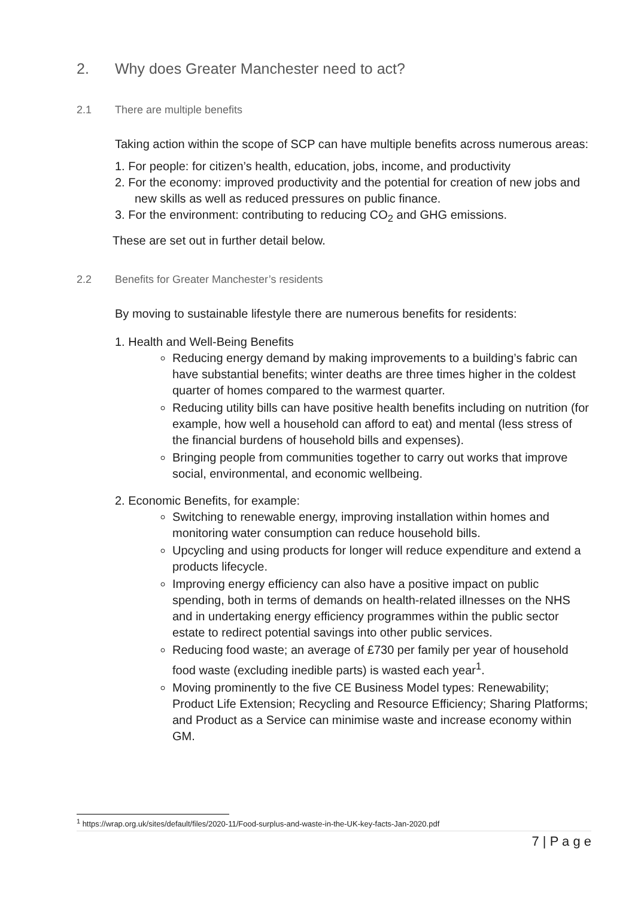2. Why does Greater Manchester need to act?
2.1 There are multiple benefits
Taking action within the scope of SCP can have multiple benefits across numerous areas:
1. For people: for citizen’s health, education, jobs, income, and productivity
2. For the economy: improved productivity and the potential for creation of new jobs and new skills as well as reduced pressures on public finance.
3. For the environment: contributing to reducing CO<sub>2</sub> and GHG emissions.
These are set out in further detail below.
2.2 Benefits for Greater Manchester’s residents
By moving to sustainable lifestyle there are numerous benefits for residents:
1. Health and Well-Being Benefits
Reducing energy demand by making improvements to a building’s fabric can have substantial benefits; winter deaths are three times higher in the coldest quarter of homes compared to the warmest quarter.
Reducing utility bills can have positive health benefits including on nutrition (for example, how well a household can afford to eat) and mental (less stress of the financial burdens of household bills and expenses).
Bringing people from communities together to carry out works that improve social, environmental, and economic wellbeing.
2. Economic Benefits, for example:
Switching to renewable energy, improving installation within homes and monitoring water consumption can reduce household bills.
Upcycling and using products for longer will reduce expenditure and extend a products lifecycle.
Improving energy efficiency can also have a positive impact on public spending, both in terms of demands on health-related illnesses on the NHS and in undertaking energy efficiency programmes within the public sector estate to redirect potential savings into other public services.
Reducing food waste; an average of £730 per family per year of household food waste (excluding inedible parts) is wasted each year<sup>1</sup>.
Moving prominently to the five CE Business Model types: Renewability; Product Life Extension; Recycling and Resource Efficiency; Sharing Platforms; and Product as a Service can minimise waste and increase economy within GM.
<sup>1</sup> https://wrap.org.uk/sites/default/files/2020-11/Food-surplus-and-waste-in-the-UK-key-facts-Jan-2020.pdf
7 | P a g e